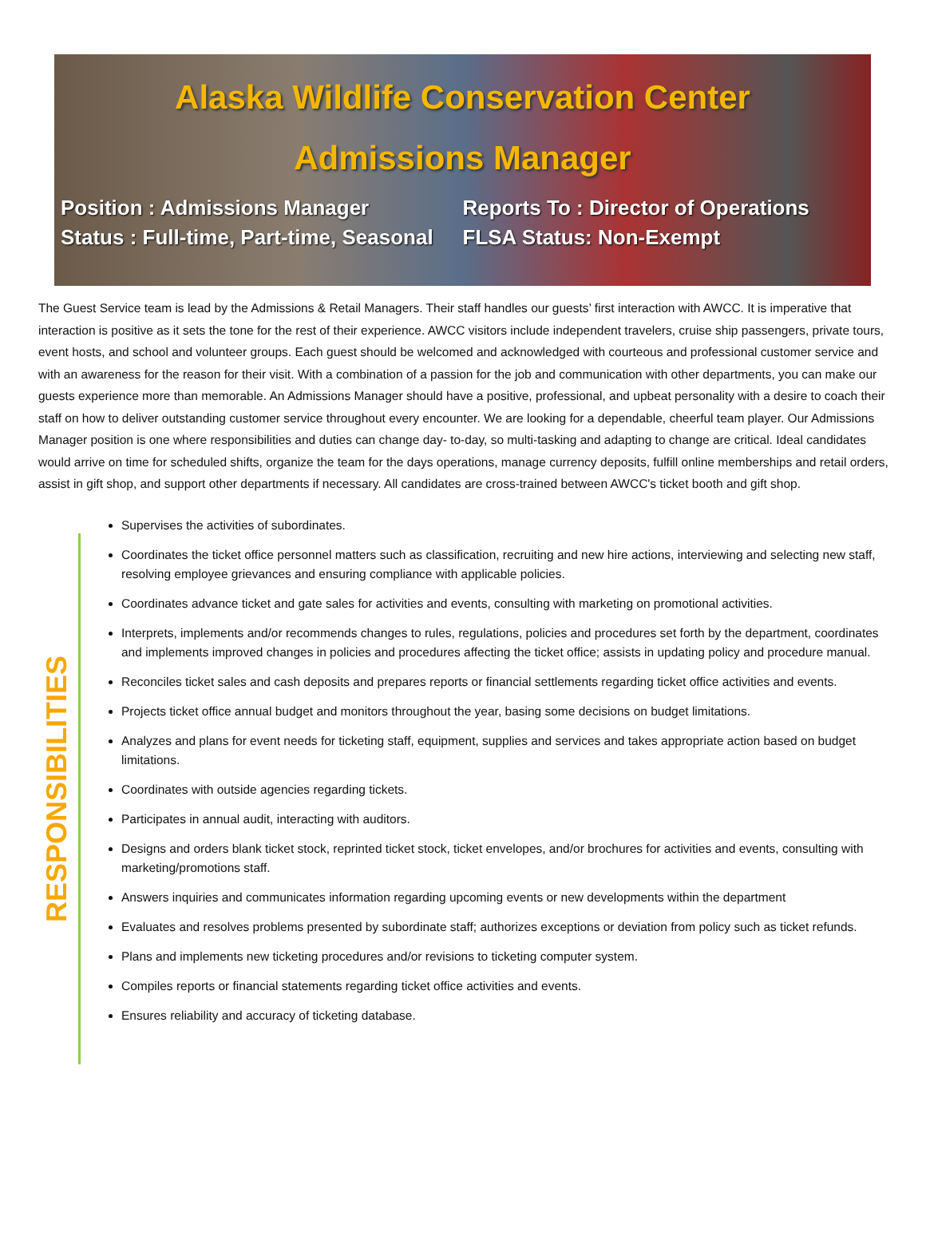Alaska Wildlife Conservation Center
Admissions Manager
Position : Admissions Manager
Status : Full-time, Part-time, Seasonal
Reports To : Director of Operations
FLSA Status: Non-Exempt
The Guest Service team is lead by the Admissions & Retail Managers. Their staff handles our guests’ first interaction with AWCC. It is imperative that interaction is positive as it sets the tone for the rest of their experience. AWCC visitors include independent travelers, cruise ship passengers, private tours, event hosts, and school and volunteer groups. Each guest should be welcomed and acknowledged with courteous and professional customer service and with an awareness for the reason for their visit. With a combination of a passion for the job and communication with other departments, you can make our guests experience more than memorable. An Admissions Manager should have a positive, professional, and upbeat personality with a desire to coach their staff on how to deliver outstanding customer service throughout every encounter. We are looking for a dependable, cheerful team player. Our Admissions Manager position is one where responsibilities and duties can change day- to-day, so multi-tasking and adapting to change are critical. Ideal candidates would arrive on time for scheduled shifts, organize the team for the days operations, manage currency deposits, fulfill online memberships and retail orders, assist in gift shop, and support other departments if necessary. All candidates are cross-trained between AWCC's ticket booth and gift shop.
RESPONSIBILITIES
Supervises the activities of subordinates.
Coordinates the ticket office personnel matters such as classification, recruiting and new hire actions, interviewing and selecting new staff, resolving employee grievances and ensuring compliance with applicable policies.
Coordinates advance ticket and gate sales for activities and events, consulting with marketing on promotional activities.
Interprets, implements and/or recommends changes to rules, regulations, policies and procedures set forth by the department, coordinates and implements improved changes in policies and procedures affecting the ticket office; assists in updating policy and procedure manual.
Reconciles ticket sales and cash deposits and prepares reports or financial settlements regarding ticket office activities and events.
Projects ticket office annual budget and monitors throughout the year, basing some decisions on budget limitations.
Analyzes and plans for event needs for ticketing staff, equipment, supplies and services and takes appropriate action based on budget limitations.
Coordinates with outside agencies regarding tickets.
Participates in annual audit, interacting with auditors.
Designs and orders blank ticket stock, reprinted ticket stock, ticket envelopes, and/or brochures for activities and events, consulting with marketing/promotions staff.
Answers inquiries and communicates information regarding upcoming events or new developments within the department
Evaluates and resolves problems presented by subordinate staff; authorizes exceptions or deviation from policy such as ticket refunds.
Plans and implements new ticketing procedures and/or revisions to ticketing computer system.
Compiles reports or financial statements regarding ticket office activities and events.
Ensures reliability and accuracy of ticketing database.